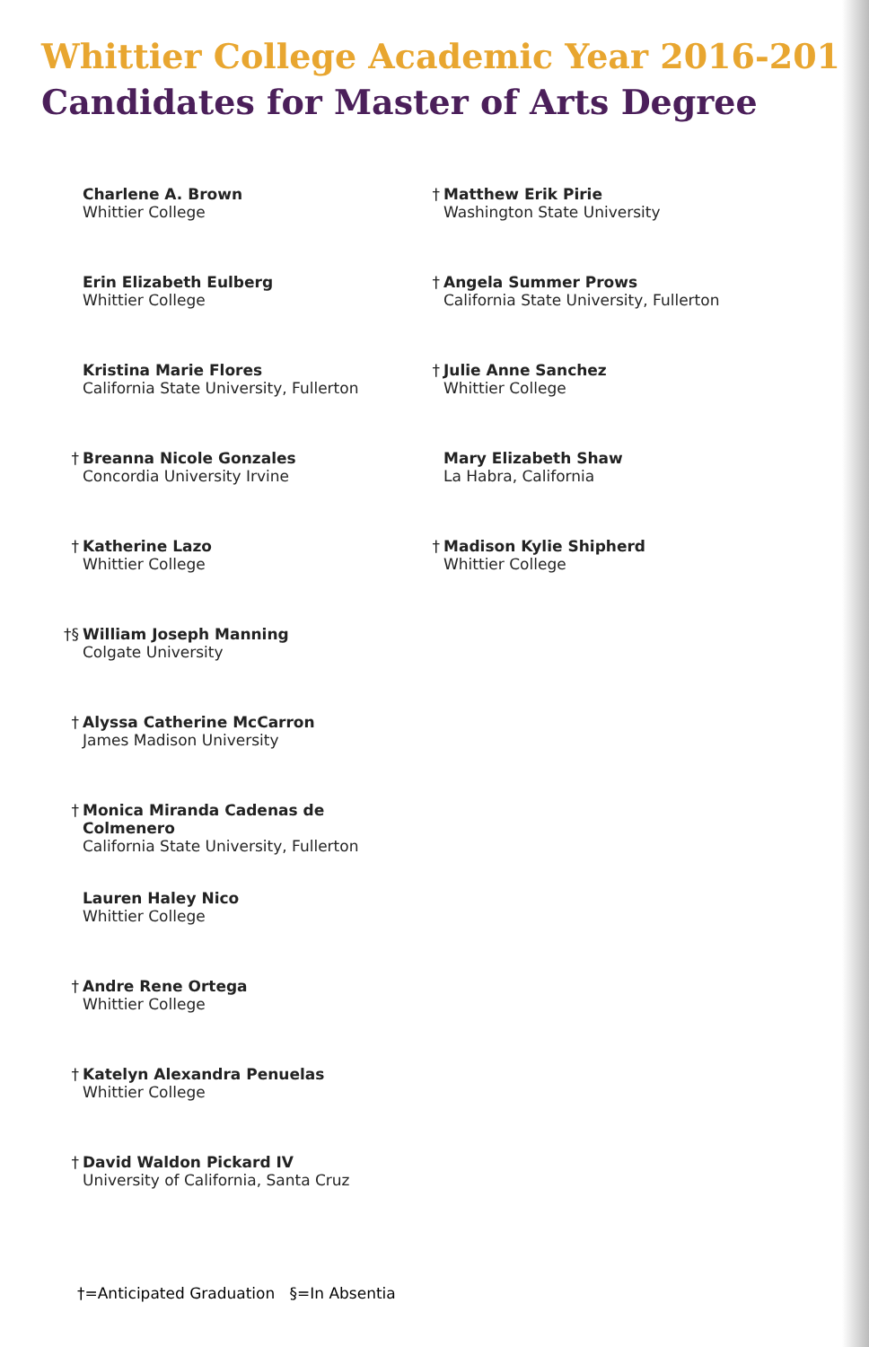Whittier College Academic Year 2016-2017
Candidates for Master of Arts Degree
Charlene A. Brown
Whittier College
Erin Elizabeth Eulberg
Whittier College
Kristina Marie Flores
California State University, Fullerton
† Breanna Nicole Gonzales
Concordia University Irvine
† Katherine Lazo
Whittier College
†§ William Joseph Manning
Colgate University
† Alyssa Catherine McCarron
James Madison University
† Monica Miranda Cadenas de Colmenero
California State University, Fullerton
Lauren Haley Nico
Whittier College
† Andre Rene Ortega
Whittier College
† Katelyn Alexandra Penuelas
Whittier College
† David Waldon Pickard IV
University of California, Santa Cruz
† Matthew Erik Pirie
Washington State University
† Angela Summer Prows
California State University, Fullerton
† Julie Anne Sanchez
Whittier College
Mary Elizabeth Shaw
La Habra, California
† Madison Kylie Shipherd
Whittier College
†=Anticipated Graduation §=In Absentia